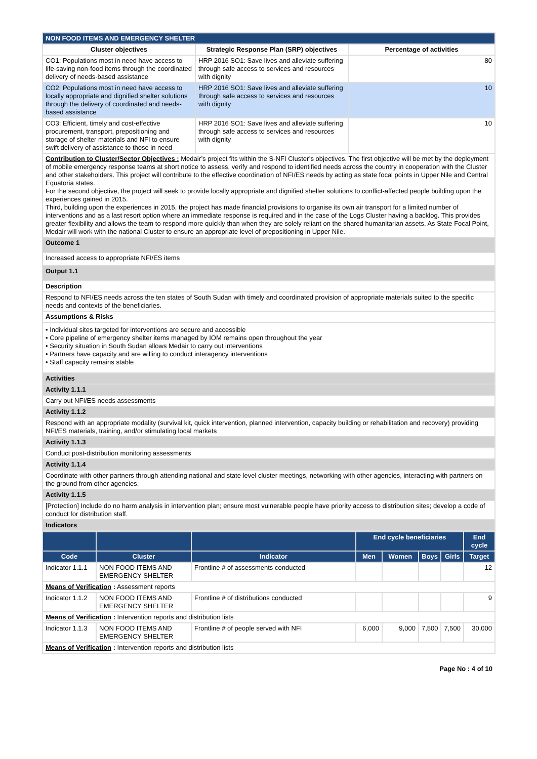| NON FOOD ITEMS AND EMERGENCY SHELTER | | |
| --- | --- | --- |
| Cluster objectives | Strategic Response Plan (SRP) objectives | Percentage of activities |
| CO1: Populations most in need have access to life-saving non-food items through the coordinated delivery of needs-based assistance | HRP 2016 SO1: Save lives and alleviate suffering through safe access to services and resources with dignity | 80 |
| CO2: Populations most in need have access to locally appropriate and dignified shelter solutions through the delivery of coordinated and needs-based assistance | HRP 2016 SO1: Save lives and alleviate suffering through safe access to services and resources with dignity | 10 |
| CO3: Efficient, timely and cost-effective procurement, transport, prepositioning and storage of shelter materials and NFI to ensure swift delivery of assistance to those in need | HRP 2016 SO1: Save lives and alleviate suffering through safe access to services and resources with dignity | 10 |
| Contribution to Cluster/Sector Objectives : Medair’s project fits within the S-NFI Cluster’s objectives. The first objective will be met by the deployment of mobile emergency response teams at short notice to assess, verify and respond to identified needs across the country in cooperation with the Cluster and other stakeholders. This project will contribute to the effective coordination of NFI/ES needs by acting as state focal points in Upper Nile and Central Equatoria states. For the second objective, the project will seek to provide locally appropriate and dignified shelter solutions to conflict-affected people building upon the experiences gained in 2015. Third, building upon the experiences in 2015, the project has made financial provisions to organise its own air transport for a limited number of interventions and as a last resort option where an immediate response is required and in the case of the Logs Cluster having a backlog. This provides greater flexibility and allows the team to respond more quickly than when they are solely reliant on the shared humanitarian assets. As State Focal Point, Medair will work with the national Cluster to ensure an appropriate level of prepositioning in Upper Nile. | | |
| Outcome 1 | | |
| Increased access to appropriate NFI/ES items | | |
| Output 1.1 | | |
| Description | | |
| Respond to NFI/ES needs across the ten states of South Sudan with timely and coordinated provision of appropriate materials suited to the specific needs and contexts of the beneficiaries. | | |
| Assumptions & Risks | | |
| • Individual sites targeted for interventions are secure and accessible • Core pipeline of emergency shelter items managed by IOM remains open throughout the year • Security situation in South Sudan allows Medair to carry out interventions • Partners have capacity and are willing to conduct interagency interventions • Staff capacity remains stable | | |
| Activities | | |
| Activity 1.1.1 | | |
| Carry out NFI/ES needs assessments | | |
| Activity 1.1.2 | | |
| Respond with an appropriate modality (survival kit, quick intervention, planned intervention, capacity building or rehabilitation and recovery) providing NFI/ES materials, training, and/or stimulating local markets | | |
| Activity 1.1.3 | | |
| Conduct post-distribution monitoring assessments | | |
| Activity 1.1.4 | | |
| Coordinate with other partners through attending national and state level cluster meetings, networking with other agencies, interacting with partners on the ground from other agencies. | | |
| Activity 1.1.5 | | |
| [Protection] Include do no harm analysis in intervention plan; ensure most vulnerable people have priority access to distribution sites; develop a code of conduct for distribution staff. | | |
| Indicators | | |
| | | | End cycle beneficiaries | | | | End cycle |
| --- | --- | --- | --- | --- | --- | --- | --- |
| Code | Cluster | Indicator | Men | Women | Boys | Girls | Target |
| Indicator 1.1.1 | NON FOOD ITEMS AND EMERGENCY SHELTER | Frontline # of assessments conducted | | | | | 12 |
| Means of Verification : Assessment reports | | | | | | | |
| Indicator 1.1.2 | NON FOOD ITEMS AND EMERGENCY SHELTER | Frontline # of distributions conducted | | | | | 9 |
| Means of Verification : Intervention reports and distribution lists | | | | | | | |
| Indicator 1.1.3 | NON FOOD ITEMS AND EMERGENCY SHELTER | Frontline # of people served with NFI | 6,000 | 9,000 | 7,500 | 7,500 | 30,000 |
| Means of Verification : Intervention reports and distribution lists | | | | | | | |
Page No : 4 of 10